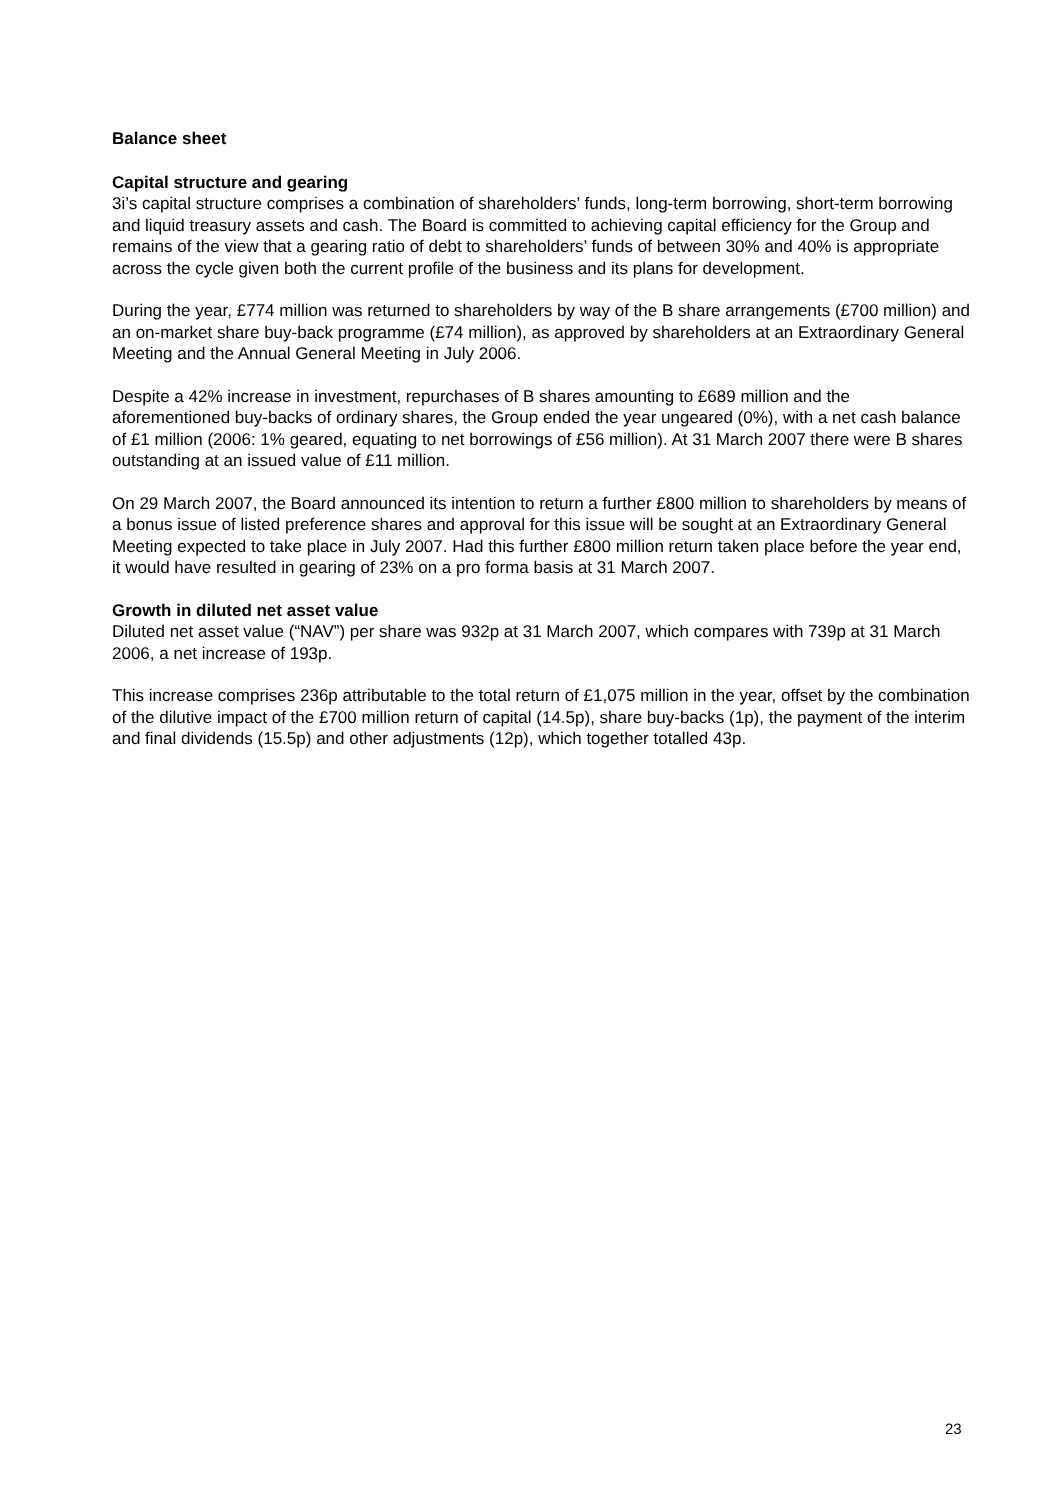Balance sheet
Capital structure and gearing
3i’s capital structure comprises a combination of shareholders’ funds, long-term borrowing, short-term borrowing and liquid treasury assets and cash. The Board is committed to achieving capital efficiency for the Group and remains of the view that a gearing ratio of debt to shareholders’ funds of between 30% and 40% is appropriate across the cycle given both the current profile of the business and its plans for development.
During the year, £774 million was returned to shareholders by way of the B share arrangements (£700 million) and an on-market share buy-back programme (£74 million), as approved by shareholders at an Extraordinary General Meeting and the Annual General Meeting in July 2006.
Despite a 42% increase in investment, repurchases of B shares amounting to £689 million and the aforementioned buy-backs of ordinary shares, the Group ended the year ungeared (0%), with a net cash balance of £1 million (2006: 1% geared, equating to net borrowings of £56 million). At 31 March 2007 there were B shares outstanding at an issued value of £11 million.
On 29 March 2007, the Board announced its intention to return a further £800 million to shareholders by means of a bonus issue of listed preference shares and approval for this issue will be sought at an Extraordinary General Meeting expected to take place in July 2007. Had this further £800 million return taken place before the year end, it would have resulted in gearing of 23% on a pro forma basis at 31 March 2007.
Growth in diluted net asset value
Diluted net asset value (“NAV”) per share was 932p at 31 March 2007, which compares with 739p at 31 March 2006, a net increase of 193p.
This increase comprises 236p attributable to the total return of £1,075 million in the year, offset by the combination of the dilutive impact of the £700 million return of capital (14.5p), share buy-backs (1p), the payment of the interim and final dividends (15.5p) and other adjustments (12p), which together totalled 43p.
23